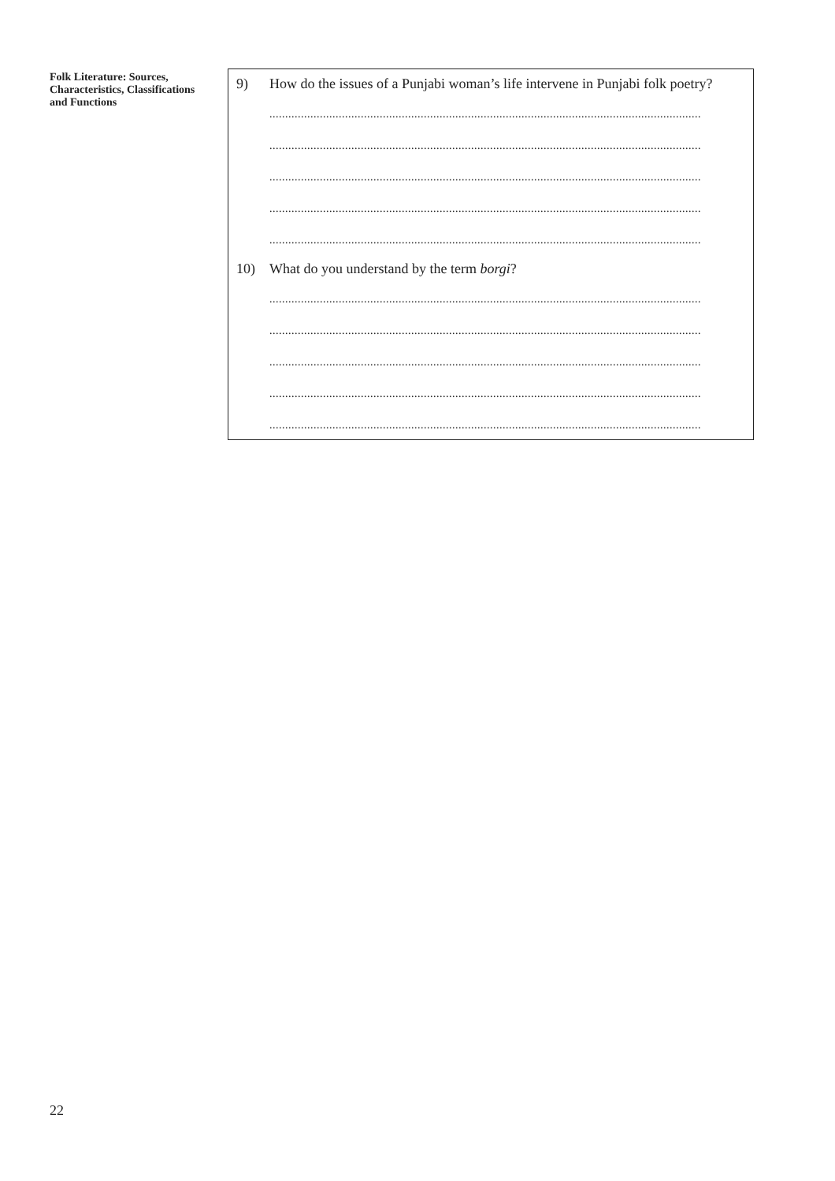Folk Literature: Sources, Characteristics, Classifications and Functions
9) How do the issues of a Punjabi woman’s life intervene in Punjabi folk poetry?
.........................................................................................................................................
.........................................................................................................................................
.........................................................................................................................................
.........................................................................................................................................
.........................................................................................................................................
10) What do you understand by the term borgi?
.........................................................................................................................................
.........................................................................................................................................
.........................................................................................................................................
.........................................................................................................................................
.........................................................................................................................................
22